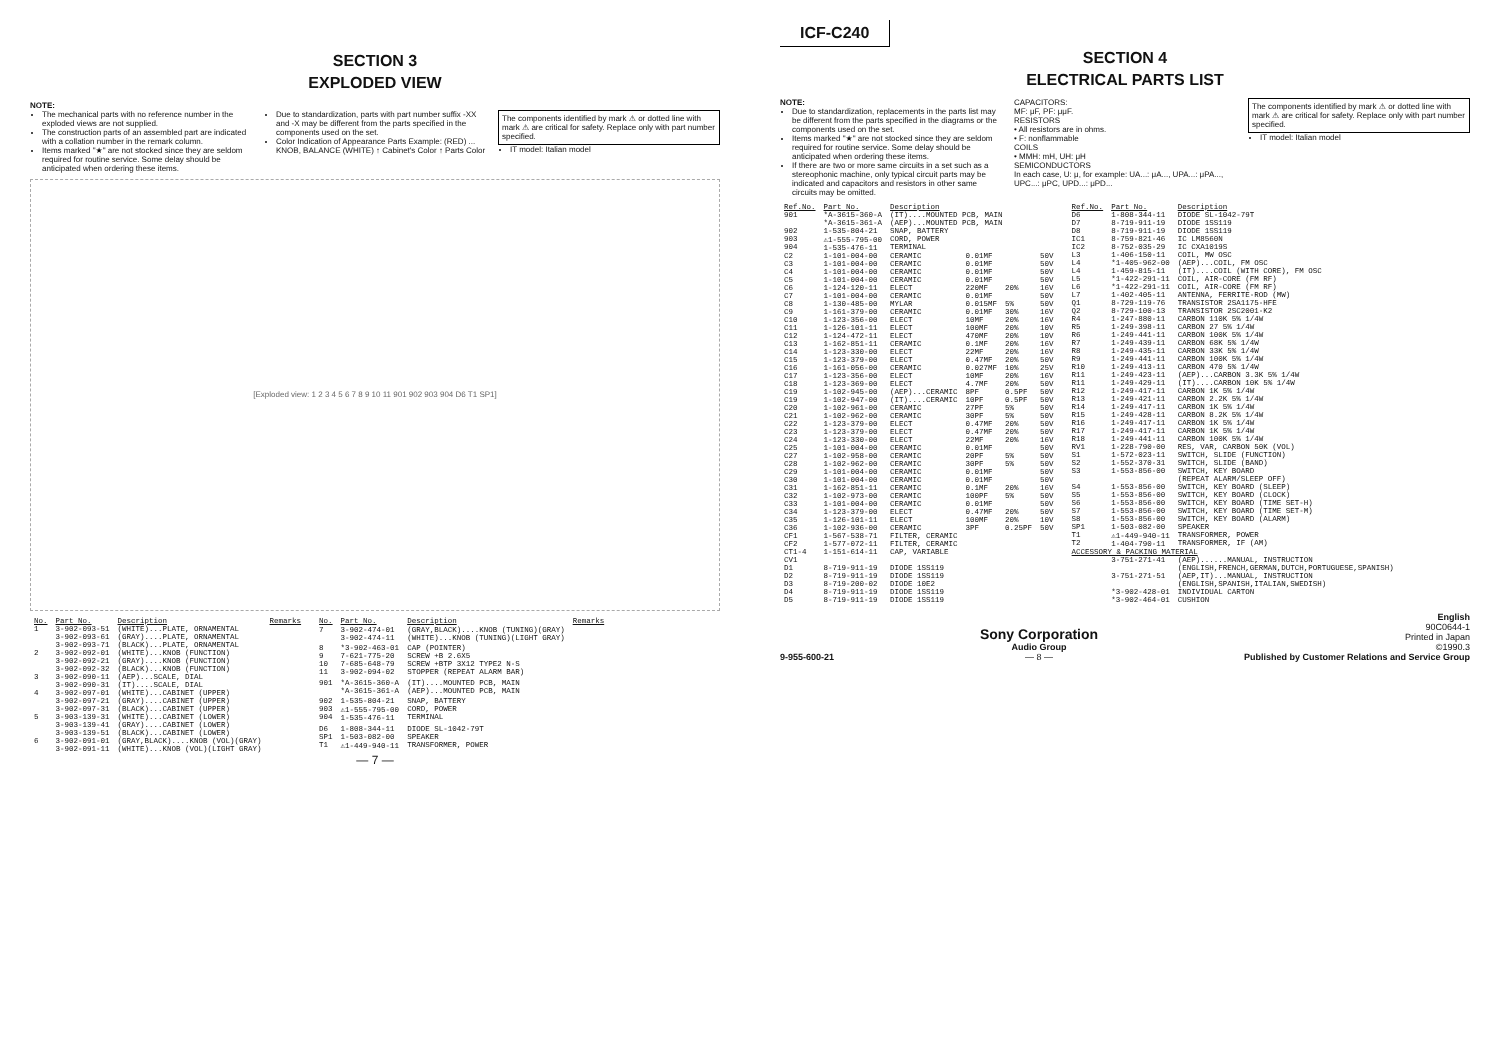SECTION 3
EXPLODED VIEW
NOTE:
The mechanical parts with no reference number in the exploded views are not supplied.
The construction parts of an assembled part are indicated with a collation number in the remark column.
Items marked "★" are not stocked since they are seldom required for routine service. Some delay should be anticipated when ordering these items.
Due to standardization, parts with part number suffix -XX and -X may be different from the parts specified in the components used on the set.
Color Indication of Appearance Parts Example: (RED) ... KNOB, BALANCE (WHITE) ↑ Cabinet's Color ↑ Parts Color
The components identified by mark ⚠ or dotted line with mark ⚠ are critical for safety. Replace only with part number specified.
IT model: Italian model
[Exploded view: 1 2 3 4 5 6 7 8 9 10 11 901 902 903 904 D6 T1 SP1]
| No. | Part No. | Description | Remarks |
| --- | --- | --- | --- |
| 1 | 3-902-093-51 3-902-093-61 3-902-093-71 | (WHITE)...PLATE, ORNAMENTAL (GRAY)....PLATE, ORNAMENTAL (BLACK)...PLATE, ORNAMENTAL | |
| 2 | 3-902-092-01 3-902-092-21 3-902-092-32 | (WHITE)...KNOB (FUNCTION) (GRAY)....KNOB (FUNCTION) (BLACK)...KNOB (FUNCTION) | |
| 3 | 3-902-090-11 3-902-090-31 | (AEP)...SCALE, DIAL (IT)....SCALE, DIAL | |
| 4 | 3-902-097-01 3-902-097-21 3-902-097-31 | (WHITE)...CABINET (UPPER) (GRAY)....CABINET (UPPER) (BLACK)...CABINET (UPPER) | |
| 5 | 3-903-139-31 3-903-139-41 3-903-139-51 | (WHITE)...CABINET (LOWER) (GRAY)....CABINET (LOWER) (BLACK)...CABINET (LOWER) | |
| 6 | 3-902-091-01 3-902-091-11 | (GRAY,BLACK)....KNOB (VOL)(GRAY) (WHITE)...KNOB (VOL)(LIGHT GRAY) | |
| No. | Part No. | Description | Remarks |
| --- | --- | --- | --- |
| 7 | 3-902-474-01 3-902-474-11 | (GRAY,BLACK)....KNOB (TUNING)(GRAY) (WHITE)...KNOB (TUNING)(LIGHT GRAY) | |
| 8 9 10 11 | *3-902-463-01 7-621-775-20 7-685-648-79 3-902-094-02 | CAP (POINTER) SCREW +B 2.6X5 SCREW +BTP 3X12 TYPE2 N-S STOPPER (REPEAT ALARM BAR) | |
| 901 | *A-3615-360-A *A-3615-361-A | (IT)....MOUNTED PCB, MAIN (AEP)...MOUNTED PCB, MAIN | |
| 902 903 904 | 1-535-804-21 ⚠1-555-795-00 1-535-476-11 | SNAP, BATTERY CORD, POWER TERMINAL | |
| D6 SP1 T1 | 1-808-344-11 1-503-082-00 ⚠1-449-940-11 | DIODE SL-1042-79T SPEAKER TRANSFORMER, POWER | |
— 7 —
ICF-C240
SECTION 4
ELECTRICAL PARTS LIST
NOTE:
Due to standardization, replacements in the parts list may be different from the parts specified in the diagrams or the components used on the set.
Items marked "★" are not stocked since they are seldom required for routine service. Some delay should be anticipated when ordering these items.
If there are two or more same circuits in a set such as a stereophonic machine, only typical circuit parts may be indicated and capacitors and resistors in other same circuits may be omitted.
CAPACITORS:
MF: μF, PF: μμF.
RESISTORS
• All resistors are in ohms.
• F: nonflammable
COILS
• MMH: mH, UH: μH
SEMICONDUCTORS
In each case, U: μ, for example: UA...: μA..., UPA...: μPA..., UPC...: μPC, UPD...: μPD...
The components identified by mark ⚠ or dotted line with mark ⚠ are critical for safety. Replace only with part number specified.
IT model: Italian model
| Ref.No. | Part No. | Description | | | |
| --- | --- | --- | --- | --- | --- |
| 901 | *A-3615-360-A *A-3615-361-A | (IT)....MOUNTED PCB, MAIN (AEP)...MOUNTED PCB, MAIN | | | |
| 902 903 904 | 1-535-804-21 ⚠1-555-795-00 1-535-476-11 | SNAP, BATTERY CORD, POWER TERMINAL | | | |
| C2 C3 C4 C5 C6 C7 | 1-101-004-00 1-101-004-00 1-101-004-00 1-101-004-00 1-124-120-11 1-101-004-00 | CERAMIC CERAMIC CERAMIC CERAMIC ELECT CERAMIC | 0.01MF 0.01MF 0.01MF 0.01MF 220MF 0.01MF | 20% | 50V 50V 50V 50V 16V 50V |
| C8 C9 C10 C11 C12 | 1-130-485-00 1-161-379-00 1-123-356-00 1-126-101-11 1-124-472-11 | MYLAR CERAMIC ELECT ELECT ELECT | 0.015MF 0.01MF 10MF 100MF 470MF | 5% 30% 20% 20% 20% | 50V 16V 16V 10V 10V |
| C13 C14 C15 C16 C17 C18 | 1-162-851-11 1-123-330-00 1-123-379-00 1-161-056-00 1-123-356-00 1-123-369-00 | CERAMIC ELECT ELECT CERAMIC ELECT ELECT | 0.1MF 22MF 0.47MF 0.027MF 10MF 4.7MF | 20% 20% 20% 10% 20% 20% | 16V 16V 50V 25V 16V 50V |
| C19 C19 | 1-102-945-00 1-102-947-00 | (AEP)...CERAMIC (IT)....CERAMIC | 8PF 10PF | 0.5PF 0.5PF | 50V 50V |
| C20 C21 C22 C23 C24 C25 | 1-102-961-00 1-102-962-00 1-123-379-00 1-123-379-00 1-123-330-00 1-101-004-00 | CERAMIC CERAMIC ELECT ELECT ELECT CERAMIC | 27PF 30PF 0.47MF 0.47MF 22MF 0.01MF | 5% 5% 20% 20% 20% | 50V 50V 50V 50V 16V 50V |
| C27 C28 C29 C30 C31 | 1-102-958-00 1-102-962-00 1-101-004-00 1-101-004-00 1-162-851-11 | CERAMIC CERAMIC CERAMIC CERAMIC CERAMIC | 20PF 30PF 0.01MF 0.01MF 0.1MF | 5% 5% 20% | 50V 50V 50V 50V 16V |
| C32 C33 C34 C35 C36 | 1-102-973-00 1-101-004-00 1-123-379-00 1-126-101-11 1-102-936-00 | CERAMIC CERAMIC ELECT ELECT CERAMIC | 100PF 0.01MF 0.47MF 100MF 3PF | 5% 20% 20% 0.25PF | 50V 50V 50V 10V 50V |
| CF1 CF2 | 1-567-538-71 1-577-072-11 | FILTER, CERAMIC FILTER, CERAMIC | | | |
| CT1-4 CV1 | 1-151-614-11 | CAP, VARIABLE | | | |
| D1 D2 D3 D4 D5 | 8-719-911-19 8-719-911-19 8-719-200-02 8-719-911-19 8-719-911-19 | DIODE 1SS119 DIODE 1SS119 DIODE 10E2 DIODE 1SS119 DIODE 1SS119 | | | |
| Ref.No. | Part No. | Description |
| --- | --- | --- |
| D6 D7 D8 | 1-808-344-11 8-719-911-19 8-719-911-19 | DIODE SL-1042-79T DIODE 1SS119 DIODE 1SS119 |
| IC1 IC2 | 8-759-821-46 8-752-035-29 | IC LM8560N IC CXA1019S |
| L3 L4 L4 L5 L6 L7 | 1-406-150-11 *1-405-962-00 1-459-815-11 *1-422-291-11 *1-422-291-11 1-402-405-11 | COIL, MW OSC (AEP)...COIL, FM OSC (IT)....COIL (WITH CORE), FM OSC COIL, AIR-CORE (FM RF) COIL, AIR-CORE (FM RF) ANTENNA, FERRITE-ROD (MW) |
| Q1 Q2 | 8-729-119-76 8-729-100-13 | TRANSISTOR 2SA1175-HFE TRANSISTOR 2SC2001-K2 |
| R4 R5 R6 R7 R8 R9 R10 | 1-247-880-11 1-249-398-11 1-249-441-11 1-249-439-11 1-249-435-11 1-249-441-11 1-249-413-11 | CARBON 110K 5% 1/4W CARBON 27 5% 1/4W CARBON 100K 5% 1/4W CARBON 68K 5% 1/4W CARBON 33K 5% 1/4W CARBON 100K 5% 1/4W CARBON 470 5% 1/4W |
| R11 R11 | 1-249-423-11 1-249-429-11 | (AEP)...CARBON 3.3K 5% 1/4W (IT)....CARBON 10K 5% 1/4W |
| R12 R13 R14 R15 R16 R17 R18 | 1-249-417-11 1-249-421-11 1-249-417-11 1-249-428-11 1-249-417-11 1-249-417-11 1-249-441-11 | CARBON 1K 5% 1/4W CARBON 2.2K 5% 1/4W CARBON 1K 5% 1/4W CARBON 8.2K 5% 1/4W CARBON 1K 5% 1/4W CARBON 1K 5% 1/4W CARBON 100K 5% 1/4W |
| RV1 | 1-228-790-00 | RES, VAR, CARBON 50K (VOL) |
| S1 S2 S3 S4 S5 S6 S7 S8 | 1-572-023-11 1-552-370-31 1-553-856-00 1-553-856-00 1-553-856-00 1-553-856-00 1-553-856-00 1-553-856-00 | SWITCH, SLIDE (FUNCTION) SWITCH, SLIDE (BAND) SWITCH, KEY BOARD (REPEAT ALARM/SLEEP OFF) SWITCH, KEY BOARD (SLEEP) SWITCH, KEY BOARD (CLOCK) SWITCH, KEY BOARD (TIME SET-H) SWITCH, KEY BOARD (TIME SET-M) SWITCH, KEY BOARD (ALARM) |
| SP1 | 1-503-082-00 | SPEAKER |
| T1 T2 | ⚠1-449-940-11 1-404-790-11 | TRANSFORMER, POWER TRANSFORMER, IF (AM) |
| ACCESSORY & PACKING MATERIAL | | |
| | 3-751-271-41 3-751-271-51 *3-902-428-01 *3-902-464-01 | (AEP)......MANUAL, INSTRUCTION (ENGLISH,FRENCH,GERMAN,DUTCH,PORTUGUESE,SPANISH) (AEP,IT)...MANUAL, INSTRUCTION (ENGLISH,SPANISH,ITALIAN,SWEDISH) INDIVIDUAL CARTON CUSHION |
9-955-600-21
Sony Corporation
Audio Group
— 8 —
English
90C0644-1
Printed in Japan
©1990.3
Published by Customer Relations and Service Group